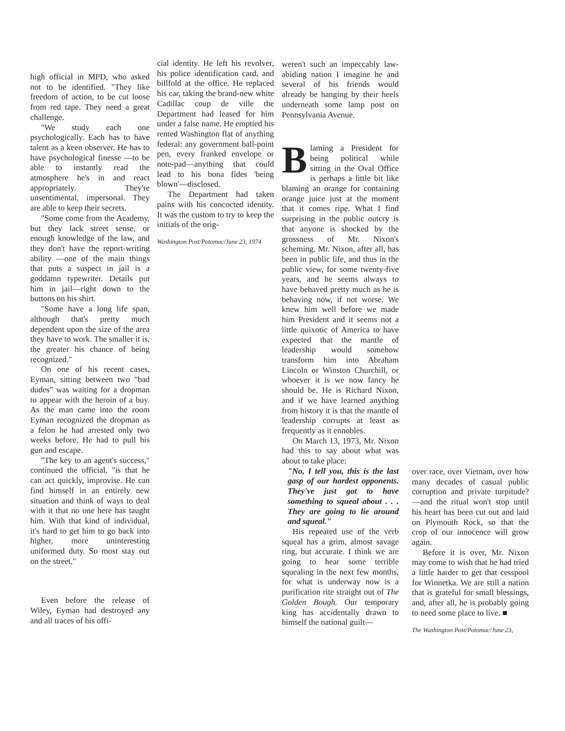high official in MPD, who asked not to be identified. "They like freedom of action, to be cut loose from red tape. They need a great challenge.
"We study each one psychologically. Each has to have talent as a keen observer. He has to have psychological finesse —to be able to instantly read the atmosphere he's in and react appropriately. They're unsentimental, impersonal. They are able to keep their secrets.
"Some come from the Academy, but they lack street sense, or enough knowledge of the law, and they don't have the report-writing ability —one of the main things that puts a suspect in jail is a goddamn typewriter. Details put him in jail—right down to the buttons on his shirt.
"Some have a long life span, although that's pretty much dependent upon the size of the area they have to work. The smaller it is, the greater his chance of being recognized."
On one of his recent cases, Eyman, sitting between two "bad dudes" was waiting for a dropman to appear with the heroin of a buy. As the man came into the room Eyman recognized the dropman as a felon he had arrested only two weeks before. He had to pull his gun and escape.
"The key to an agent's success," continued the official, "is that he can act quickly, improvise. He can find himself in an entirely new situation and think of ways to deal with it that no one here has taught him. With that kind of individual, it's hard to get him to go back into higher, more uninteresting uniformed duty. So most stay out on the street."
Even before the release of Wiley, Eyman had destroyed any and all traces of his offi-
cial identity. He left his revolver, his police identification card, and billfold at the office. He replaced his car, taking the brand-new white Cadillac coup de ville the Department had leased for him under a false name. He emptied his rented Washington flat of anything federal: any government ball-point pen, every franked envelope or note-pad—anything that could lead to his bona fides 'being blown'—disclosed.
The Department had taken pains with his concocted identity. It was the custom to try to keep the initials of the orig-
Washington Post/Potomac/June 23, 1974
weren't such an impeccably law-abiding nation I imagine he and several of his friends would already be hanging by their heels underneath some lamp post on Pennsylvania Avenue.
Blaming a President for being political while sitting in the Oval Office is perhaps a little bit like blaming an orange for containing orange juice just at the moment that it comes ripe. What I find surprising in the public outcry is that anyone is shocked by the grossness of Mr. Nixon's scheming. Mr. Nixon, after all, has been in public life, and thus in the public view, for some twenty-five years, and he seems always to have behaved pretty much as he is behaving now, if not worse. We knew him well before we made him President and it seems not a little quixotic of America to have expected that the mantle of leadership would somehow transform him into Abraham Lincoln or Winston Churchill, or whoever it is we now fancy he should be. He is Richard Nixon, and if we have learned anything from history it is that the mantle of leadership corrupts at least as frequently as it ennobles.
On March 13, 1973, Mr. Nixon had this to say about what was about to take place:
"No, I tell you, this is the last gasp of our hardest opponents. They've just got to have something to squeal about . . . They are going to lie around and squeal."
His repeated use of the verb squeal has a grim, almost savage ring, but accurate. I think we are going to hear some terrible squealing in the next few months, for what is underway now is a purification rite straight out of The Golden Bough. Our temporary king has accidentally drawn to himself the national guilt—
over race, over Vietnam, over how many decades of casual public corruption and private turpitude?—and the ritual won't stop until his heart has been cut out and laid on Plymouth Rock, so that the crop of our innocence will grow again.
Before it is over, Mr. Nixon may come to wish that he had tried a little harder to get that cesspool for Winnetka. We are still a nation that is grateful for small blessings, and, after all, he is probably going to need some place to live. ■
The Washington Post/Potomac/June 23,